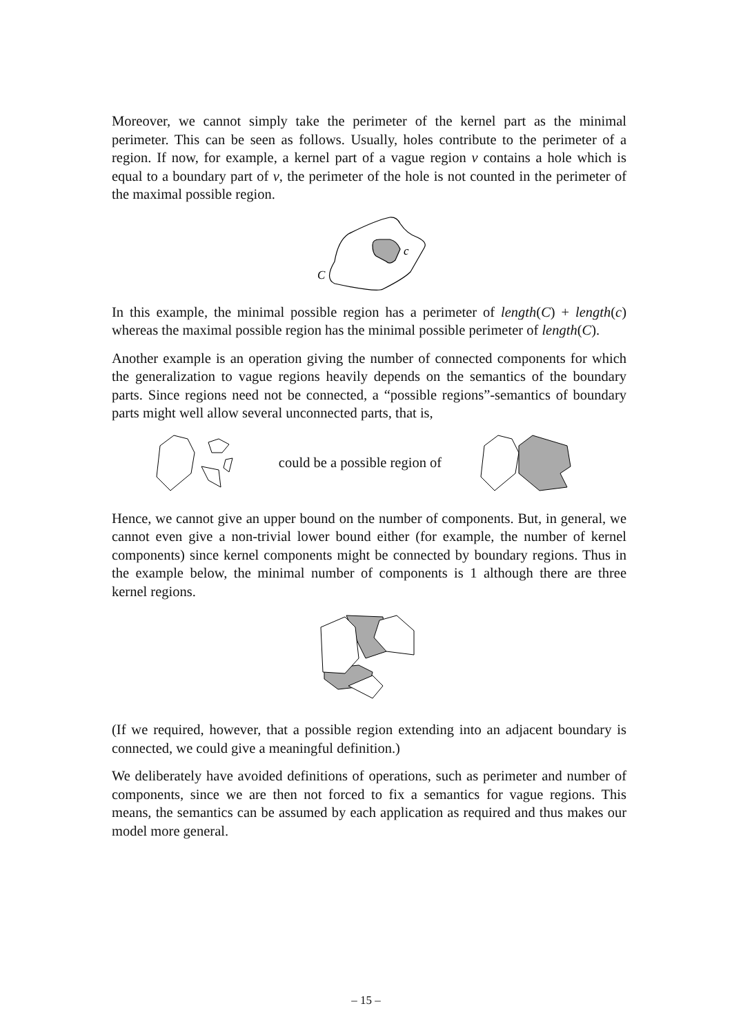Moreover, we cannot simply take the perimeter of the kernel part as the minimal perimeter. This can be seen as follows. Usually, holes contribute to the perimeter of a region. If now, for example, a kernel part of a vague region v contains a hole which is equal to a boundary part of v, the perimeter of the hole is not counted in the perimeter of the maximal possible region.
c
C
In this example, the minimal possible region has a perimeter of length(C) + length(c) whereas the maximal possible region has the minimal possible perimeter of length(C).
Another example is an operation giving the number of connected components for which the generalization to vague regions heavily depends on the semantics of the boundary parts. Since regions need not be connected, a “possible regions”-semantics of boundary parts might well allow several unconnected parts, that is,
could be a possible region of
Hence, we cannot give an upper bound on the number of components. But, in general, we cannot even give a non-trivial lower bound either (for example, the number of kernel components) since kernel components might be connected by boundary regions. Thus in the example below, the minimal number of components is 1 although there are three kernel regions.
(If we required, however, that a possible region extending into an adjacent boundary is connected, we could give a meaningful definition.)
We deliberately have avoided definitions of operations, such as perimeter and number of components, since we are then not forced to fix a semantics for vague regions. This means, the semantics can be assumed by each application as required and thus makes our model more general.
– 15 –